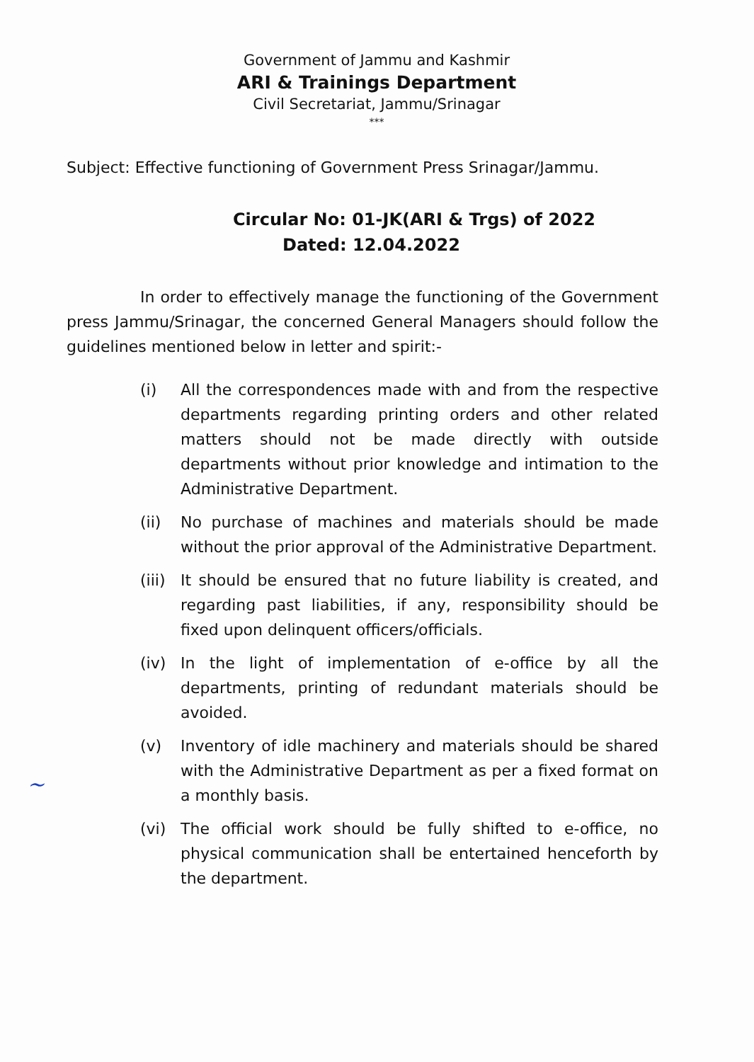Government of Jammu and Kashmir
ARI & Trainings Department
Civil Secretariat, Jammu/Srinagar
***
Subject: Effective functioning of Government Press Srinagar/Jammu.
Circular No: 01-JK(ARI & Trgs) of 2022
Dated: 12.04.2022
In order to effectively manage the functioning of the Government press Jammu/Srinagar, the concerned General Managers should follow the guidelines mentioned below in letter and spirit:-
(i) All the correspondences made with and from the respective departments regarding printing orders and other related matters should not be made directly with outside departments without prior knowledge and intimation to the Administrative Department.
(ii) No purchase of machines and materials should be made without the prior approval of the Administrative Department.
(iii)
It should be ensured that no future liability is created, and regarding past liabilities, if any, responsibility should be fixed upon delinquent officers/officials.
(iv) In the light of implementation of e-office by all the departments, printing of redundant materials should be avoided.
(v) Inventory of idle machinery and materials should be shared with the Administrative Department as per a fixed format on a monthly basis.
(vi) The official work should be fully shifted to e-office, no physical communication shall be entertained henceforth by the department.
~